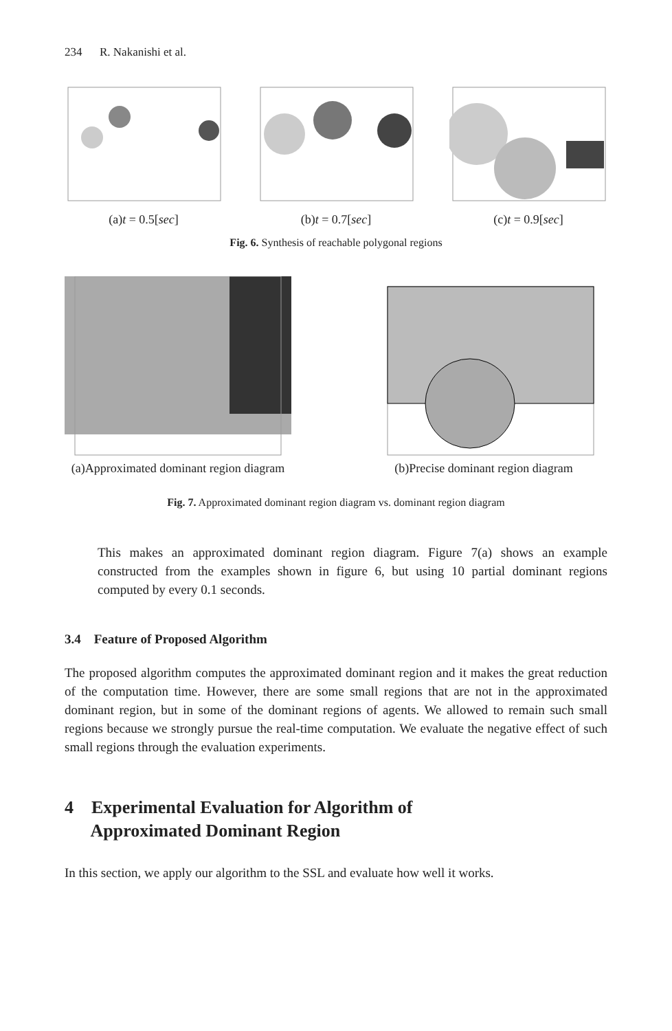234 R. Nakanishi et al.
(a)t = 0.5[sec] (b)t = 0.7[sec] (c)t = 0.9[sec]
Fig. 6. Synthesis of reachable polygonal regions
(a)Approximated dominant region diagram
(b)Precise dominant region diagram
Fig. 7. Approximated dominant region diagram vs. dominant region diagram
This makes an approximated dominant region diagram. Figure 7(a) shows an example constructed from the examples shown in figure 6, but using 10 partial dominant regions computed by every 0.1 seconds.
3.4 Feature of Proposed Algorithm
The proposed algorithm computes the approximated dominant region and it makes the great reduction of the computation time. However, there are some small regions that are not in the approximated dominant region, but in some of the dominant regions of agents. We allowed to remain such small regions because we strongly pursue the real-time computation. We evaluate the negative effect of such small regions through the evaluation experiments.
4 Experimental Evaluation for Algorithm of
Approximated Dominant Region
In this section, we apply our algorithm to the SSL and evaluate how well it works.